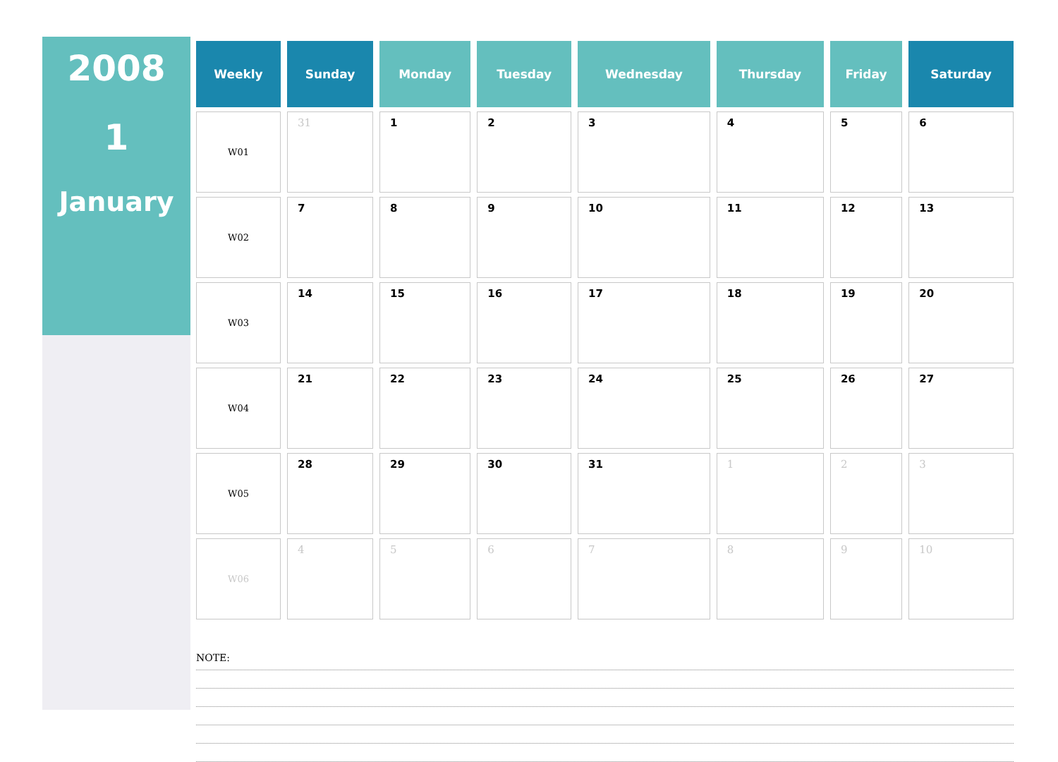2008
1
January
| Weekly | Sunday | Monday | Tuesday | Wednesday | Thursday | Friday | Saturday |
| --- | --- | --- | --- | --- | --- | --- | --- |
| W01 | 31 | 1 | 2 | 3 | 4 | 5 | 6 |
| W02 | 7 | 8 | 9 | 10 | 11 | 12 | 13 |
| W03 | 14 | 15 | 16 | 17 | 18 | 19 | 20 |
| W04 | 21 | 22 | 23 | 24 | 25 | 26 | 27 |
| W05 | 28 | 29 | 30 | 31 | 1 | 2 | 3 |
| W06 | 4 | 5 | 6 | 7 | 8 | 9 | 10 |
NOTE: